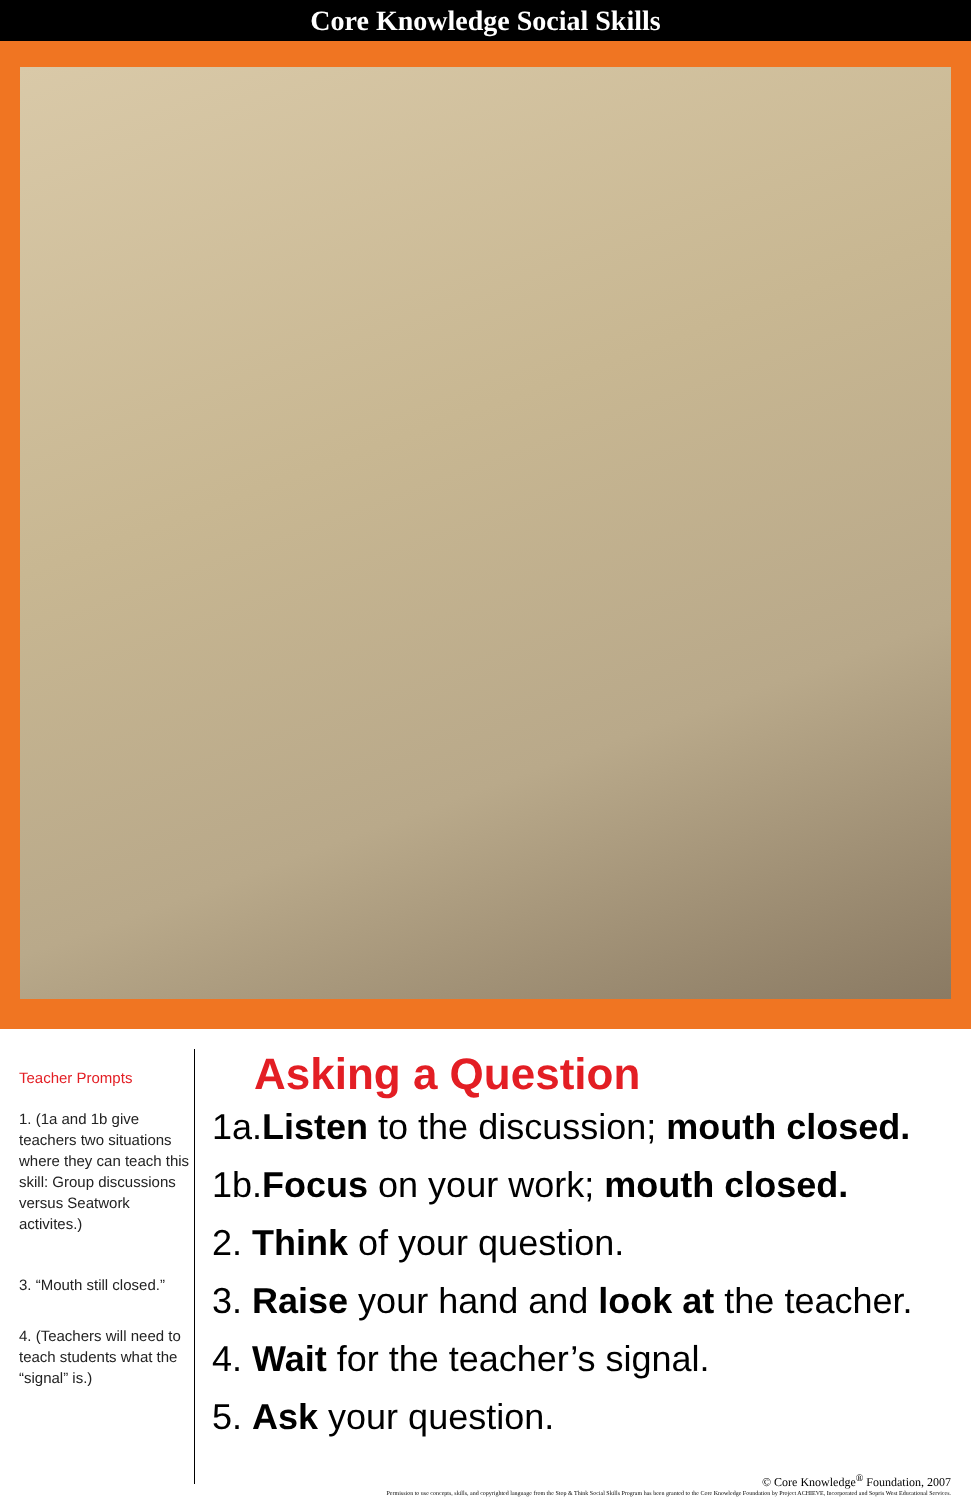Core Knowledge Social Skills
Teacher Prompts
1. (1a and 1b give teachers two situations where they can teach this skill: Group discussions versus Seatwork activites.)
3. “Mouth still closed.”
4. (Teachers will need to teach students what the “signal” is.)
Asking a Question
1a.Listen to the discussion; mouth closed.
1b.Focus on your work; mouth closed.
2. Think of your question.
3. Raise your hand and look at the teacher.
4. Wait for the teacher’s signal.
5. Ask your question.
© Core Knowledge<sup>®</sup> Foundation, 2007
Permission to use concepts, skills, and copyrighted language from the Stop & Think Social Skills Program has been granted to the Core Knowledge Foundation by Project ACHIEVE, Incorporated and Sopris West Educational Services.